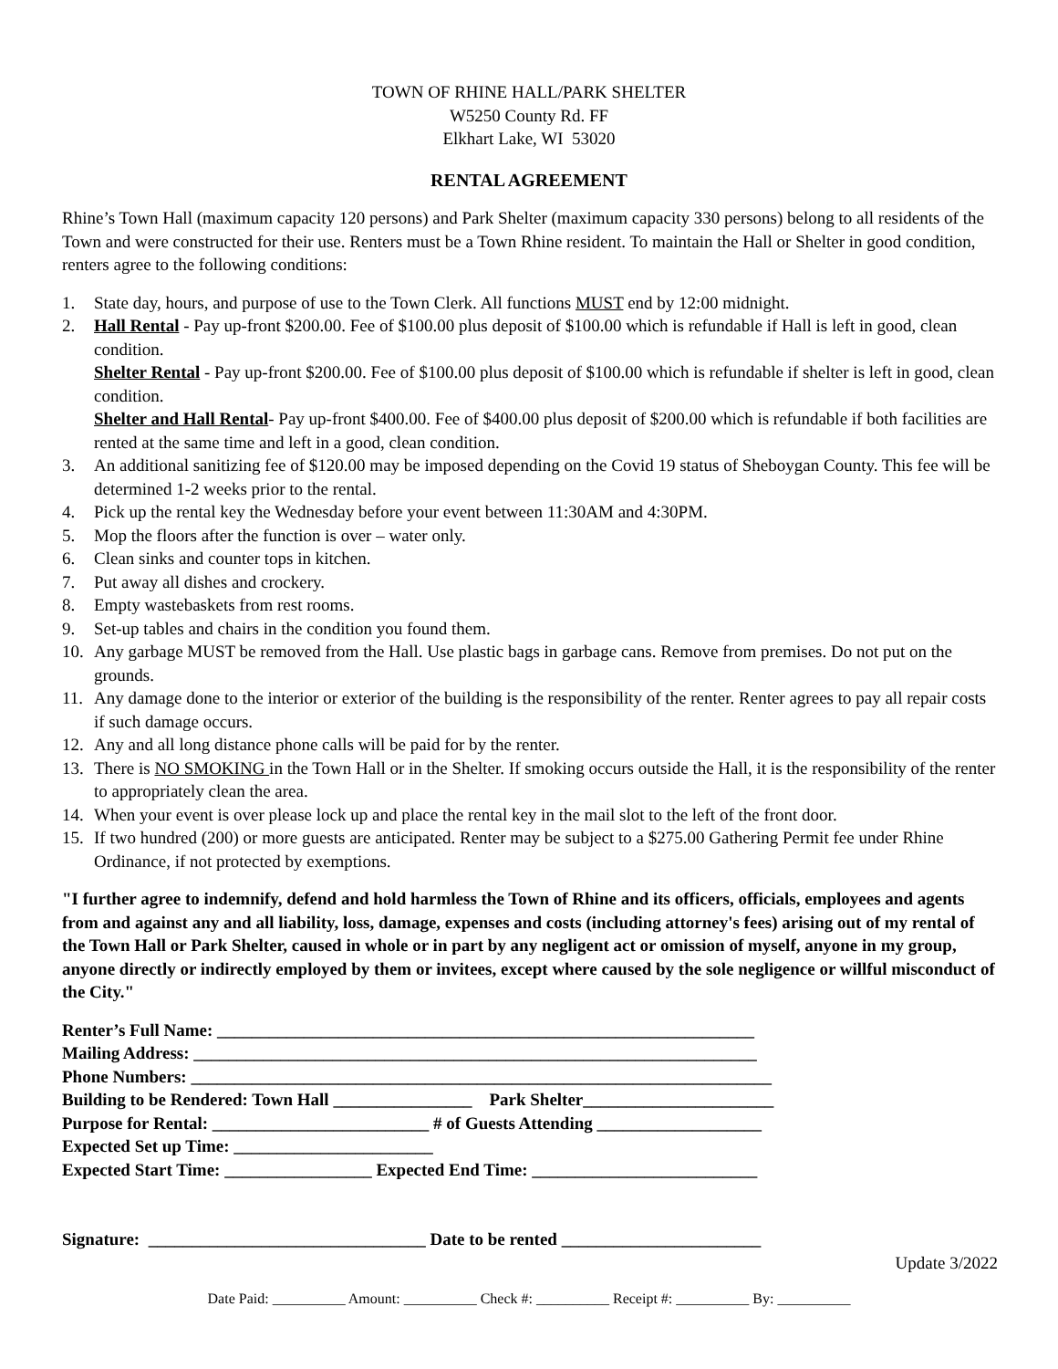TOWN OF RHINE HALL/PARK SHELTER
W5250 County Rd. FF
Elkhart Lake, WI 53020
RENTAL AGREEMENT
Rhine’s Town Hall (maximum capacity 120 persons) and Park Shelter (maximum capacity 330 persons) belong to all residents of the Town and were constructed for their use. Renters must be a Town Rhine resident. To maintain the Hall or Shelter in good condition, renters agree to the following conditions:
1. State day, hours, and purpose of use to the Town Clerk. All functions MUST end by 12:00 midnight.
2. Hall Rental - Pay up-front $200.00. Fee of $100.00 plus deposit of $100.00 which is refundable if Hall is left in good, clean condition.
Shelter Rental - Pay up-front $200.00. Fee of $100.00 plus deposit of $100.00 which is refundable if shelter is left in good, clean condition.
Shelter and Hall Rental- Pay up-front $400.00. Fee of $400.00 plus deposit of $200.00 which is refundable if both facilities are rented at the same time and left in a good, clean condition.
3. An additional sanitizing fee of $120.00 may be imposed depending on the Covid 19 status of Sheboygan County. This fee will be determined 1-2 weeks prior to the rental.
4. Pick up the rental key the Wednesday before your event between 11:30AM and 4:30PM.
5. Mop the floors after the function is over – water only.
6. Clean sinks and counter tops in kitchen.
7. Put away all dishes and crockery.
8. Empty wastebaskets from rest rooms.
9. Set-up tables and chairs in the condition you found them.
10. Any garbage MUST be removed from the Hall. Use plastic bags in garbage cans. Remove from premises. Do not put on the grounds.
11. Any damage done to the interior or exterior of the building is the responsibility of the renter. Renter agrees to pay all repair costs if such damage occurs.
12. Any and all long distance phone calls will be paid for by the renter.
13. There is NO SMOKING in the Town Hall or in the Shelter. If smoking occurs outside the Hall, it is the responsibility of the renter to appropriately clean the area.
14. When your event is over please lock up and place the rental key in the mail slot to the left of the front door.
15. If two hundred (200) or more guests are anticipated. Renter may be subject to a $275.00 Gathering Permit fee under Rhine Ordinance, if not protected by exemptions.
"I further agree to indemnify, defend and hold harmless the Town of Rhine and its officers, officials, employees and agents from and against any and all liability, loss, damage, expenses and costs (including attorney's fees) arising out of my rental of the Town Hall or Park Shelter, caused in whole or in part by any negligent act or omission of myself, anyone in my group, anyone directly or indirectly employed by them or invitees, except where caused by the sole negligence or willful misconduct of the City."
Renter’s Full Name: ______________________________________________________________ Mailing Address: _________________________________________________________________ Phone Numbers: ___________________________________________________________________ Building to be Rendered: Town Hall ________________ Park Shelter______________________ Purpose for Rental: _________________________ # of Guests Attending ___________________ Expected Set up Time: _______________________ Expected Start Time: _________________ Expected End Time: __________________________ Signature: ________________________________ Date to be rented _______________________
Update 3/2022
Date Paid: __________ Amount: __________ Check #: __________ Receipt #: __________ By: __________